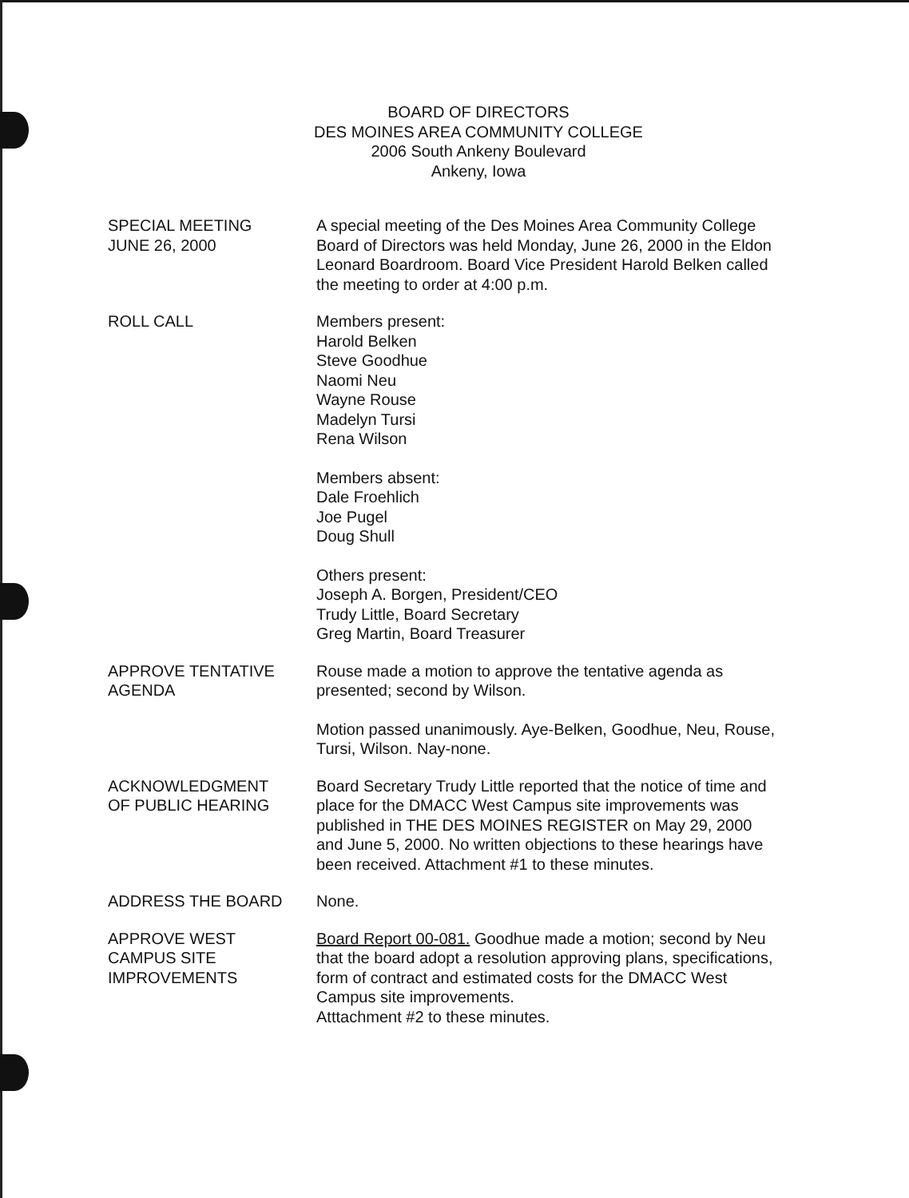BOARD OF DIRECTORS
DES MOINES AREA COMMUNITY COLLEGE
2006 South Ankeny Boulevard
Ankeny, Iowa
SPECIAL MEETING
JUNE 26, 2000
A special meeting of the Des Moines Area Community College Board of Directors was held Monday, June 26, 2000 in the Eldon Leonard Boardroom. Board Vice President Harold Belken called the meeting to order at 4:00 p.m.
ROLL CALL Members present:
Harold Belken
Steve Goodhue
Naomi Neu
Wayne Rouse
Madelyn Tursi
Rena Wilson
Members absent:
Dale Froehlich
Joe Pugel
Doug Shull
Others present:
Joseph A. Borgen, President/CEO
Trudy Little, Board Secretary
Greg Martin, Board Treasurer
APPROVE TENTATIVE
AGENDA
Rouse made a motion to approve the tentative agenda as presented; second by Wilson.
Motion passed unanimously. Aye-Belken, Goodhue, Neu, Rouse, Tursi, Wilson. Nay-none.
ACKNOWLEDGMENT
OF PUBLIC HEARING
Board Secretary Trudy Little reported that the notice of time and place for the DMACC West Campus site improvements was published in THE DES MOINES REGISTER on May 29, 2000 and June 5, 2000. No written objections to these hearings have been received. Attachment #1 to these minutes.
ADDRESS THE BOARD None.
APPROVE WEST
CAMPUS SITE
IMPROVEMENTS
Board Report 00-081. Goodhue made a motion; second by Neu that the board adopt a resolution approving plans, specifications, form of contract and estimated costs for the DMACC West Campus site improvements.
Atttachment #2 to these minutes.